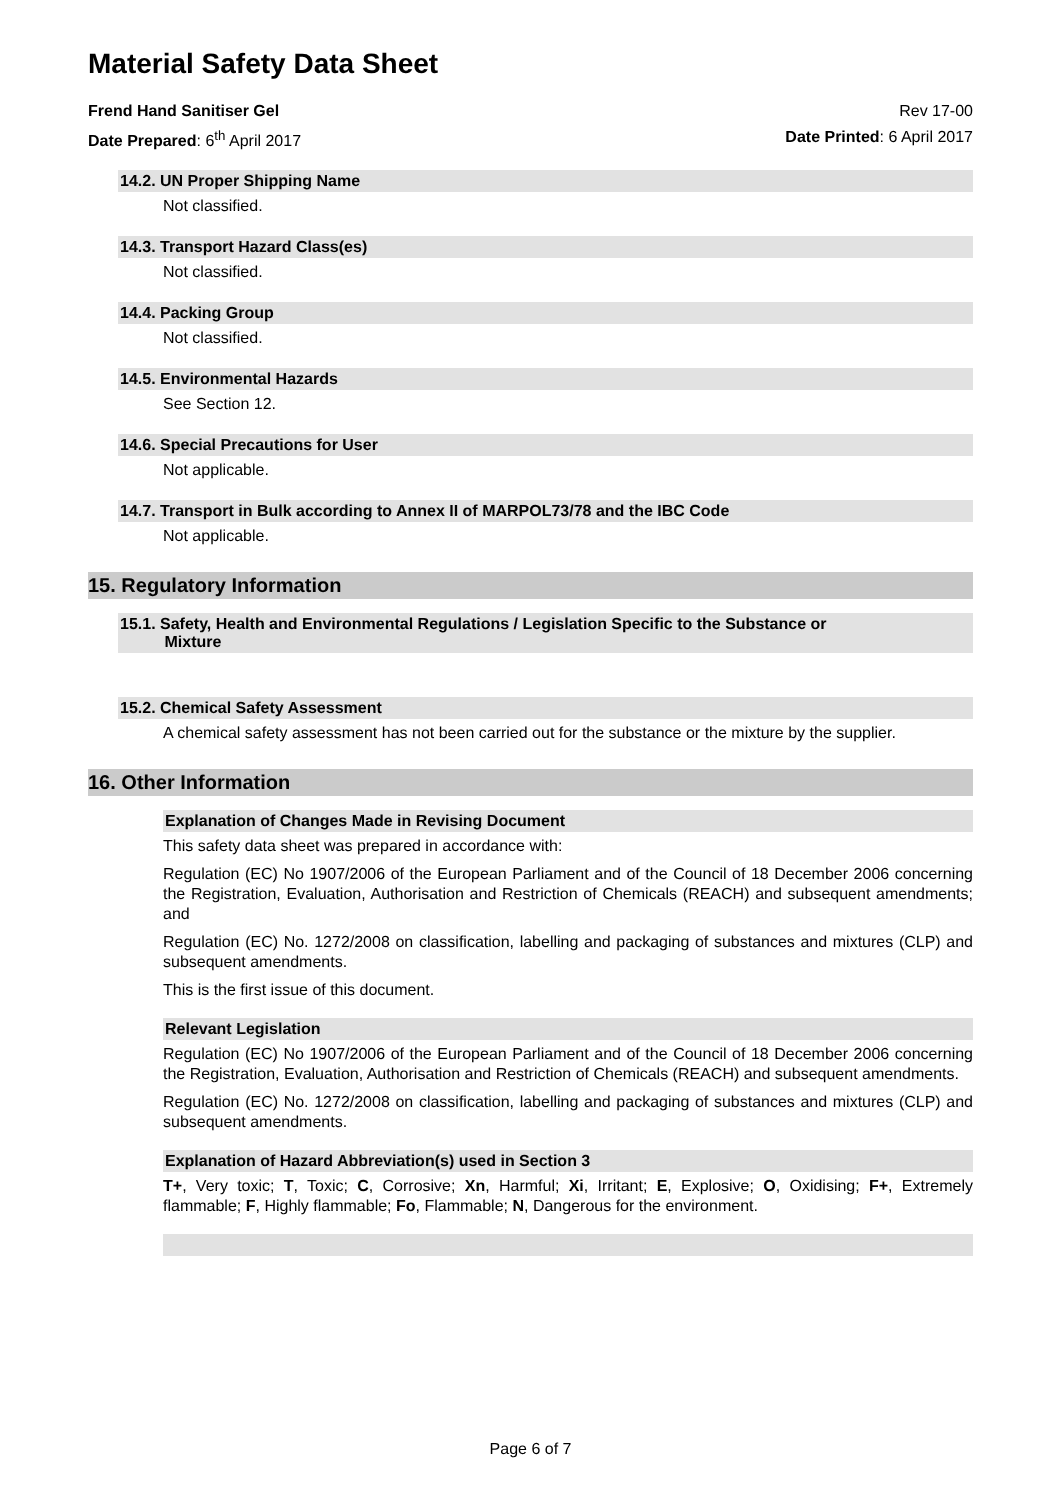Material Safety Data Sheet
Frend Hand Sanitiser Gel Rev 17-00
Date Prepared: 6<sup>th</sup> April 2017 Date Printed: 6 April 2017
14.2. UN Proper Shipping Name
Not classified.
14.3. Transport Hazard Class(es)
Not classified.
14.4. Packing Group
Not classified.
14.5. Environmental Hazards
See Section 12.
14.6. Special Precautions for User
Not applicable.
14.7. Transport in Bulk according to Annex II of MARPOL73/78 and the IBC Code
Not applicable.
15. Regulatory Information
15.1. Safety, Health and Environmental Regulations / Legislation Specific to the Substance or
Mixture
15.2. Chemical Safety Assessment
A chemical safety assessment has not been carried out for the substance or the mixture by the supplier.
16. Other Information
Explanation of Changes Made in Revising Document
This safety data sheet was prepared in accordance with:
Regulation (EC) No 1907/2006 of the European Parliament and of the Council of 18 December 2006 concerning the Registration, Evaluation, Authorisation and Restriction of Chemicals (REACH) and subsequent amendments; and
Regulation (EC) No. 1272/2008 on classification, labelling and packaging of substances and mixtures (CLP) and subsequent amendments.
This is the first issue of this document.
Relevant Legislation
Regulation (EC) No 1907/2006 of the European Parliament and of the Council of 18 December 2006 concerning the Registration, Evaluation, Authorisation and Restriction of Chemicals (REACH) and subsequent amendments.
Regulation (EC) No. 1272/2008 on classification, labelling and packaging of substances and mixtures (CLP) and subsequent amendments.
Explanation of Hazard Abbreviation(s) used in Section 3
T+, Very toxic; T, Toxic; C, Corrosive; Xn, Harmful; Xi, Irritant; E, Explosive; O, Oxidising; F+, Extremely flammable; F, Highly flammable; Fo, Flammable; N, Dangerous for the environment.
Page 6 of 7